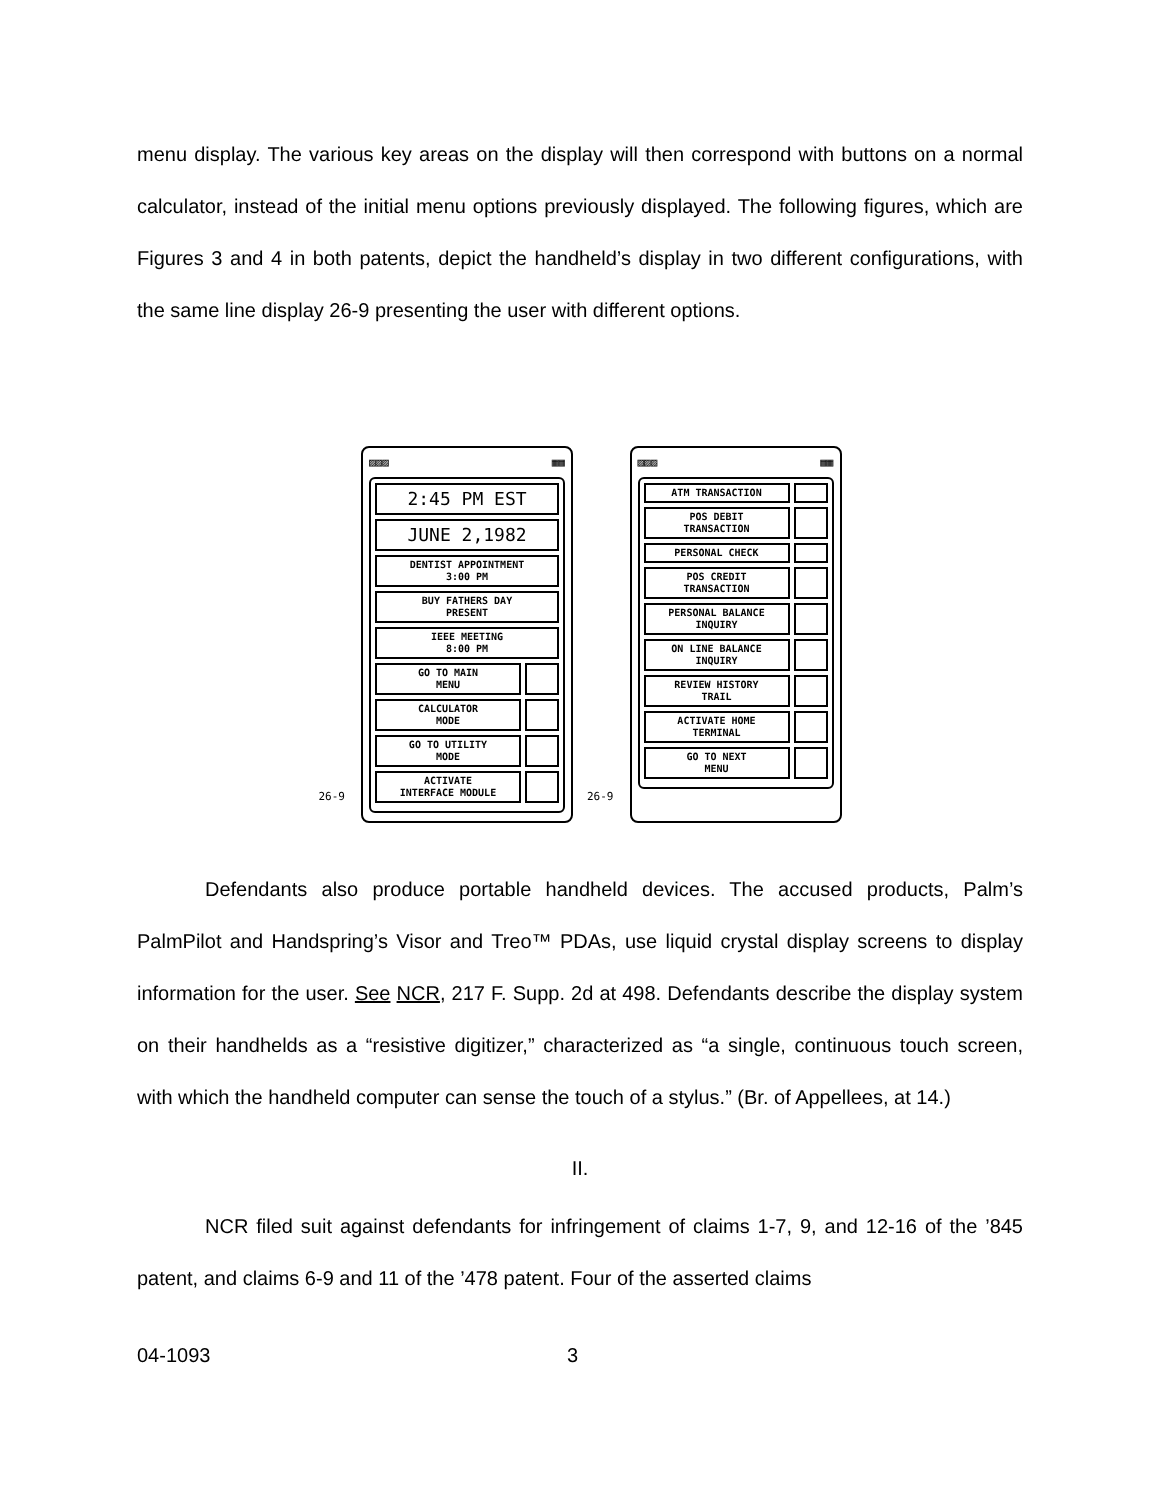menu display. The various key areas on the display will then correspond with buttons on a normal calculator, instead of the initial menu options previously displayed. The following figures, which are Figures 3 and 4 in both patents, depict the handheld’s display in two different configurations, with the same line display 26-9 presenting the user with different options.
26-9
▨▨▨ ▦▦
2:45 PM EST
JUNE 2,1982
DENTIST APPOINTMENT
3:00 PM
BUY FATHERS DAY
PRESENT
IEEE MEETING
8:00 PM
GO TO MAIN
MENU
CALCULATOR
MODE
GO TO UTILITY
MODE
ACTIVATE
INTERFACE MODULE
26-9
▨▨▨ ▦▦
ATM TRANSACTION
POS DEBIT
TRANSACTION
PERSONAL CHECK
POS CREDIT
TRANSACTION
PERSONAL BALANCE
INQUIRY
ON LINE BALANCE
INQUIRY
REVIEW HISTORY
TRAIL
ACTIVATE HOME
TERMINAL
GO TO NEXT
MENU
Defendants also produce portable handheld devices. The accused products, Palm’s PalmPilot and Handspring’s Visor and Treo™ PDAs, use liquid crystal display screens to display information for the user. See NCR, 217 F. Supp. 2d at 498. Defendants describe the display system on their handhelds as a “resistive digitizer,” characterized as “a single, continuous touch screen, with which the handheld computer can sense the touch of a stylus.” (Br. of Appellees, at 14.)
II.
NCR filed suit against defendants for infringement of claims 1-7, 9, and 12-16 of the ’845 patent, and claims 6-9 and 11 of the ’478 patent. Four of the asserted claims
04-1093 3